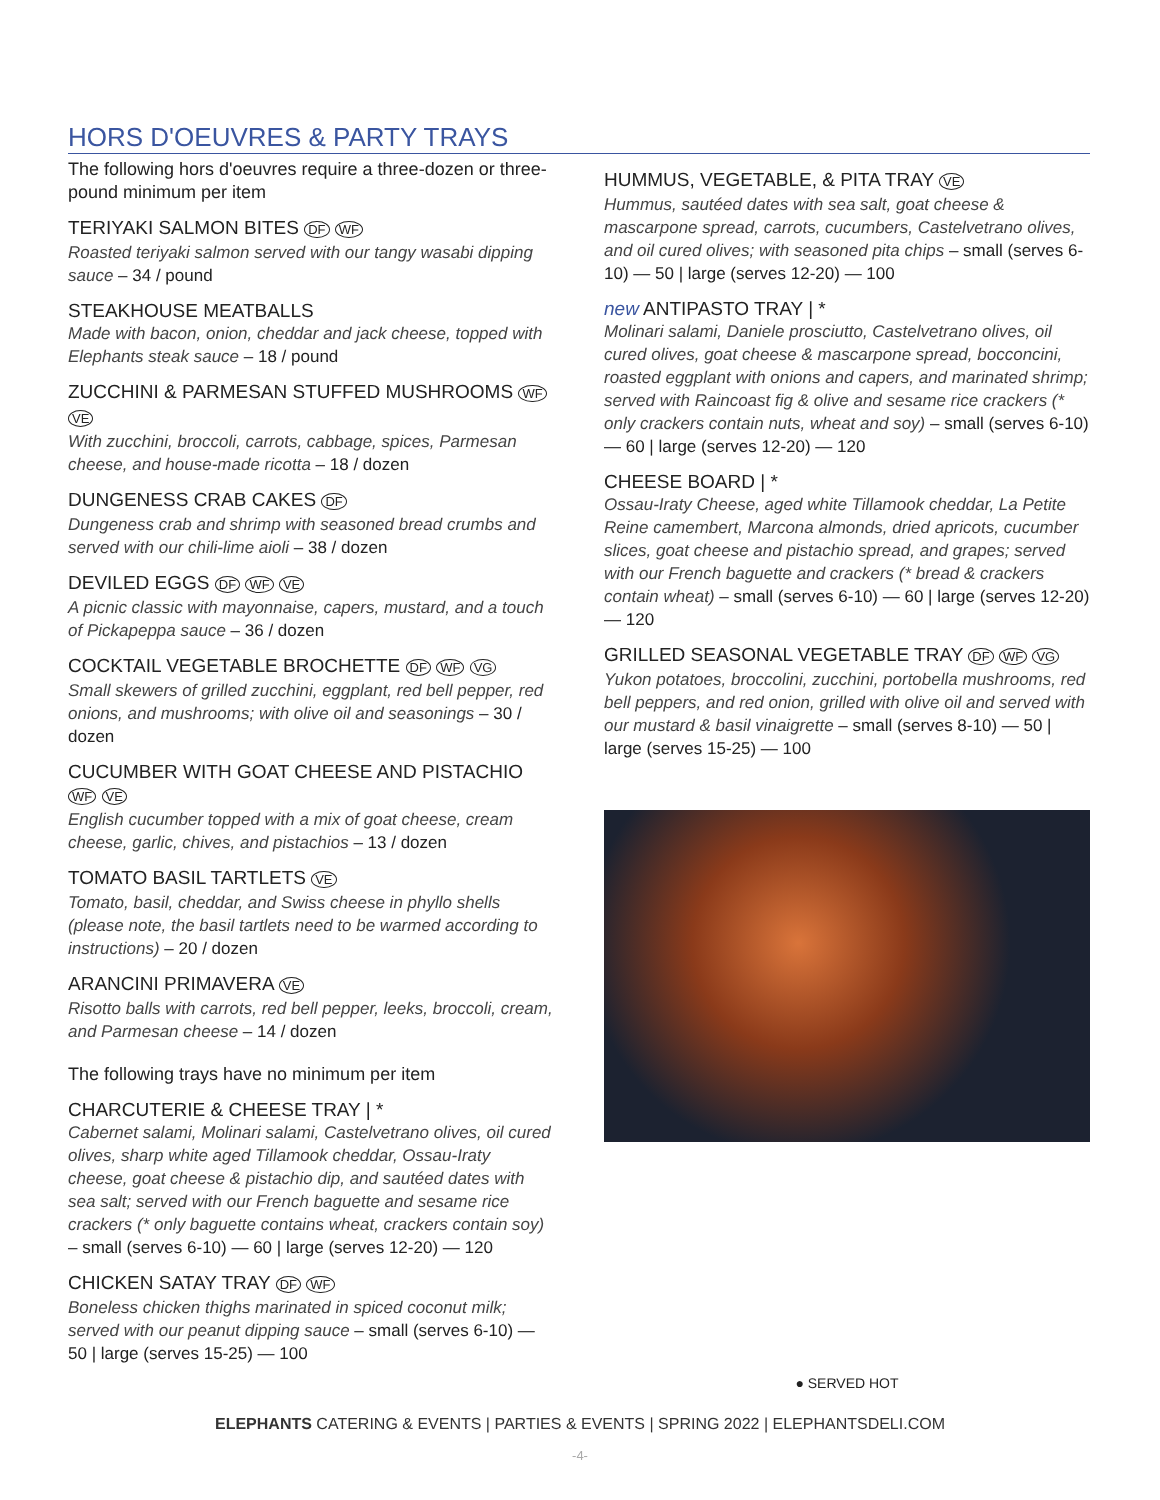HORS D'OEUVRES & PARTY TRAYS
The following hors d'oeuvres require a three-dozen or three-pound minimum per item
TERIYAKI SALMON BITES DF WF
Roasted teriyaki salmon served with our tangy wasabi dipping sauce – 34 / pound
STEAKHOUSE MEATBALLS
Made with bacon, onion, cheddar and jack cheese, topped with Elephants steak sauce – 18 / pound
ZUCCHINI & PARMESAN STUFFED MUSHROOMS WF VE
With zucchini, broccoli, carrots, cabbage, spices, Parmesan cheese, and house-made ricotta – 18 / dozen
DUNGENESS CRAB CAKES DF
Dungeness crab and shrimp with seasoned bread crumbs and served with our chili-lime aioli – 38 / dozen
DEVILED EGGS DF WF VE
A picnic classic with mayonnaise, capers, mustard, and a touch of Pickapeppa sauce – 36 / dozen
COCKTAIL VEGETABLE BROCHETTE DF WF VG
Small skewers of grilled zucchini, eggplant, red bell pepper, red onions, and mushrooms; with olive oil and seasonings – 30 / dozen
CUCUMBER WITH GOAT CHEESE AND PISTACHIO WF VE
English cucumber topped with a mix of goat cheese, cream cheese, garlic, chives, and pistachios – 13 / dozen
TOMATO BASIL TARTLETS VE
Tomato, basil, cheddar, and Swiss cheese in phyllo shells (please note, the basil tartlets need to be warmed according to instructions) – 20 / dozen
ARANCINI PRIMAVERA VE
Risotto balls with carrots, red bell pepper, leeks, broccoli, cream, and Parmesan cheese – 14 / dozen
The following trays have no minimum per item
CHARCUTERIE & CHEESE TRAY | *
Cabernet salami, Molinari salami, Castelvetrano olives, oil cured olives, sharp white aged Tillamook cheddar, Ossau-Iraty cheese, goat cheese & pistachio dip, and sautéed dates with sea salt; served with our French baguette and sesame rice crackers (* only baguette contains wheat, crackers contain soy) – small (serves 6-10) — 60 | large (serves 12-20) — 120
CHICKEN SATAY TRAY DF WF
Boneless chicken thighs marinated in spiced coconut milk; served with our peanut dipping sauce – small (serves 6-10) — 50 | large (serves 15-25) — 100
HUMMUS, VEGETABLE, & PITA TRAY VE
Hummus, sautéed dates with sea salt, goat cheese & mascarpone spread, carrots, cucumbers, Castelvetrano olives, and oil cured olives; with seasoned pita chips – small (serves 6-10) — 50 | large (serves 12-20) — 100
new ANTIPASTO TRAY | *
Molinari salami, Daniele prosciutto, Castelvetrano olives, oil cured olives, goat cheese & mascarpone spread, bocconcini, roasted eggplant with onions and capers, and marinated shrimp; served with Raincoast fig & olive and sesame rice crackers (* only crackers contain nuts, wheat and soy) – small (serves 6-10) — 60 | large (serves 12-20) — 120
CHEESE BOARD | *
Ossau-Iraty Cheese, aged white Tillamook cheddar, La Petite Reine camembert, Marcona almonds, dried apricots, cucumber slices, goat cheese and pistachio spread, and grapes; served with our French baguette and crackers (* bread & crackers contain wheat) – small (serves 6-10) — 60 | large (serves 12-20) — 120
GRILLED SEASONAL VEGETABLE TRAY DF WF VG
Yukon potatoes, broccolini, zucchini, portobella mushrooms, red bell peppers, and red onion, grilled with olive oil and served with our mustard & basil vinaigrette – small (serves 8-10) — 50 | large (serves 15-25) — 100
● SERVED HOT
ELEPHANTS CATERING & EVENTS | PARTIES & EVENTS | SPRING 2022 | ELEPHANTSDELI.COM
-4-